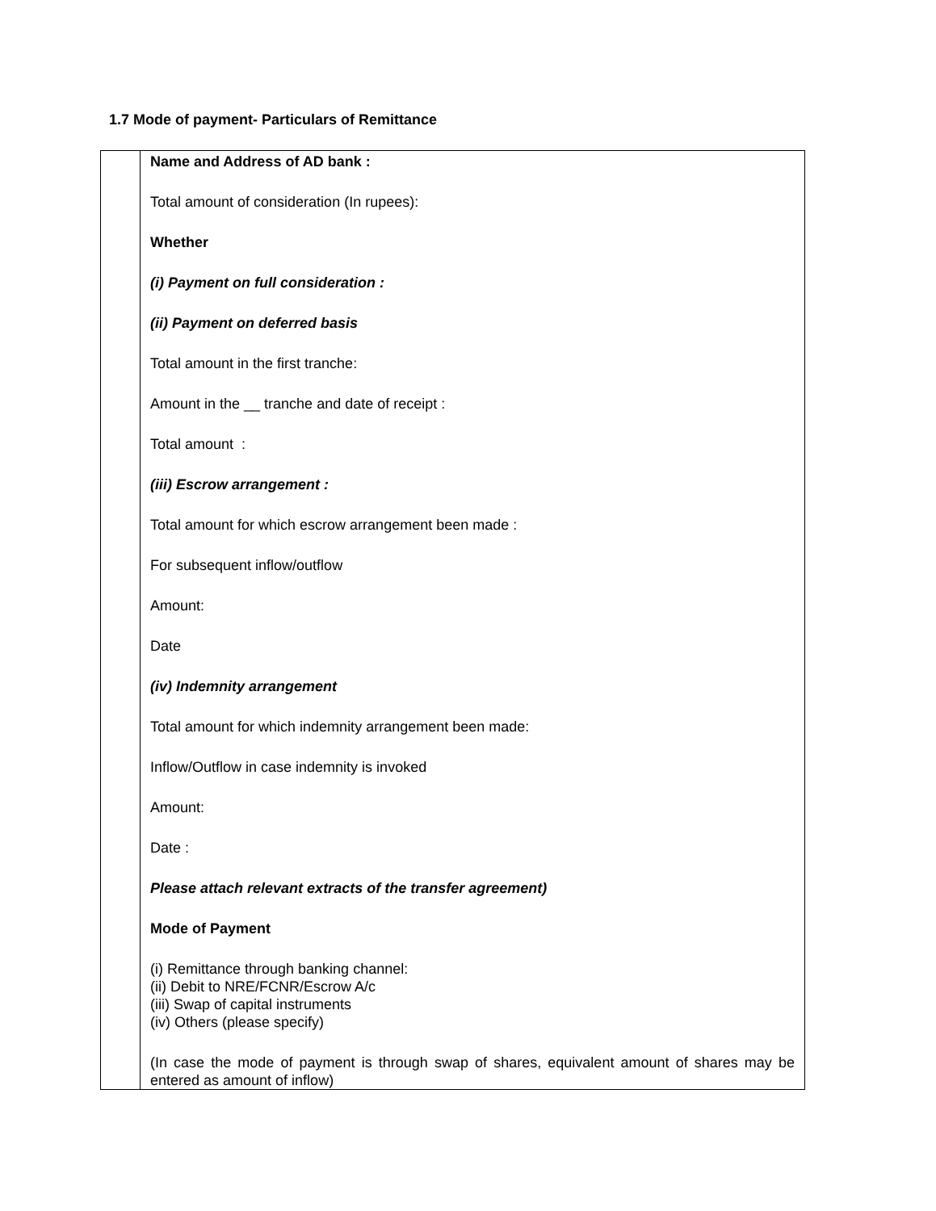1.7 Mode of payment- Particulars of Remittance
| | Name and Address of AD bank : Total amount of consideration (In rupees): Whether (i) Payment on full consideration : (ii) Payment on deferred basis Total amount in the first tranche: Amount in the __ tranche and date of receipt : Total amount : (iii) Escrow arrangement : Total amount for which escrow arrangement been made : For subsequent inflow/outflow Amount: Date (iv) Indemnity arrangement Total amount for which indemnity arrangement been made: Inflow/Outflow in case indemnity is invoked Amount: Date : Please attach relevant extracts of the transfer agreement) Mode of Payment (i) Remittance through banking channel: (ii) Debit to NRE/FCNR/Escrow A/c (iii) Swap of capital instruments (iv) Others (please specify) (In case the mode of payment is through swap of shares, equivalent amount of shares may be entered as amount of inflow) |